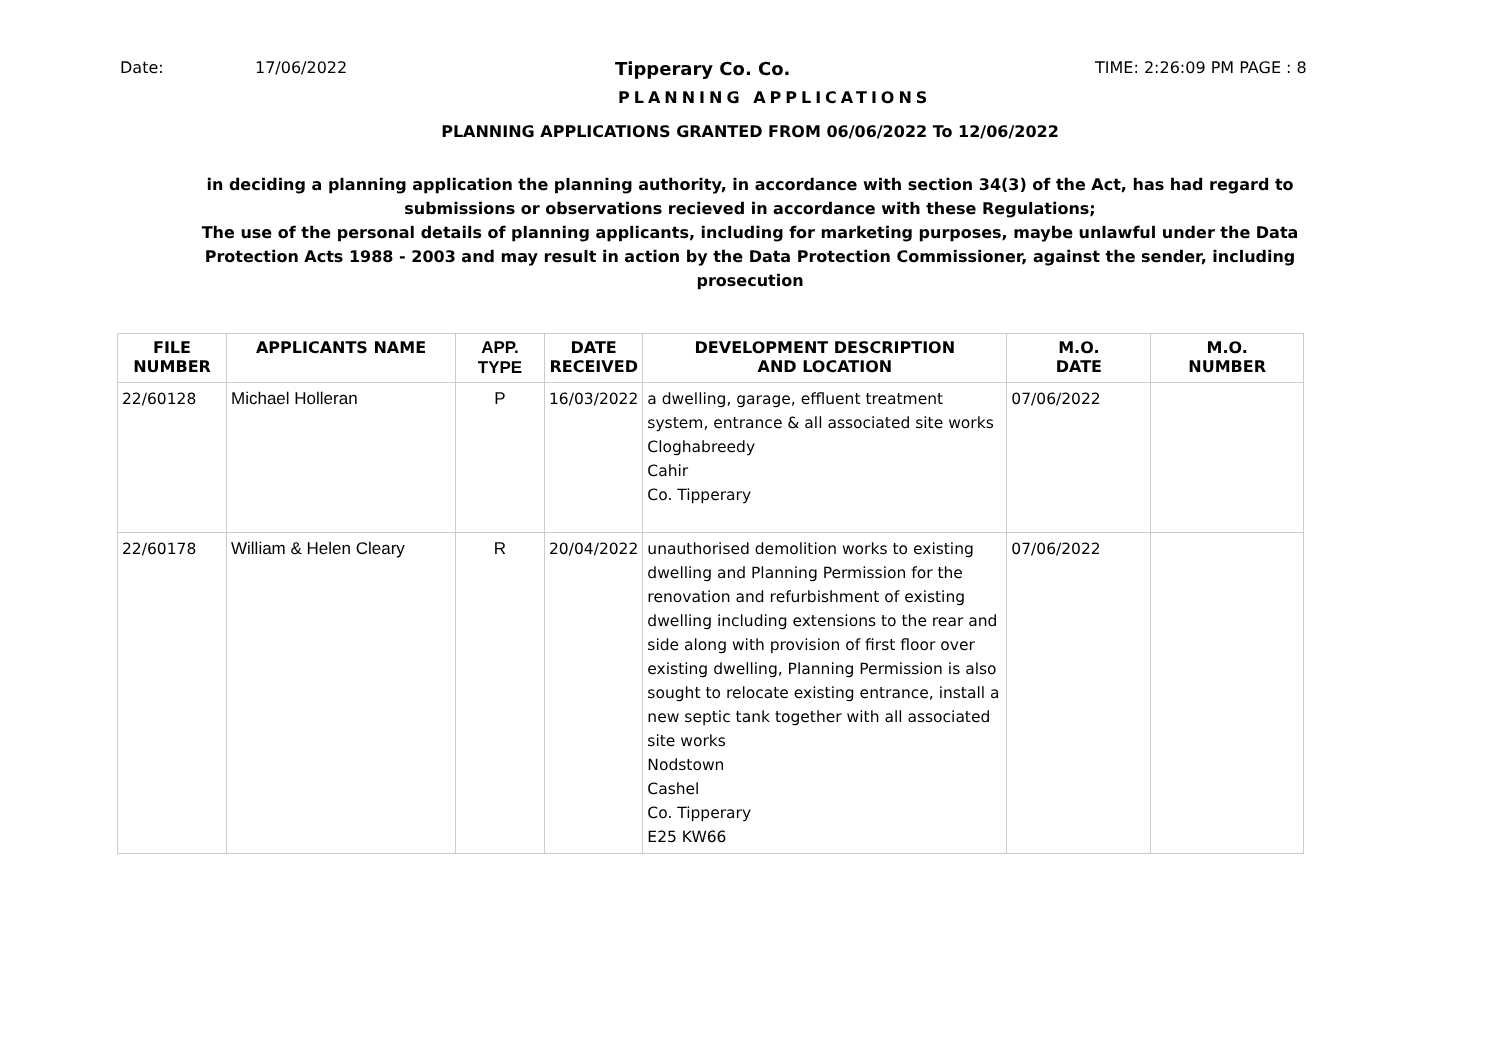Date: 17/06/2022 Tipperary Co. Co. TIME: 2:26:09 PM PAGE : 8
PLANNING APPLICATIONS
PLANNING APPLICATIONS GRANTED FROM 06/06/2022 To 12/06/2022
in deciding a planning application the planning authority, in accordance with section 34(3) of the Act, has had regard to submissions or observations recieved in accordance with these Regulations;
The use of the personal details of planning applicants, including for marketing purposes, maybe unlawful under the Data Protection Acts 1988 - 2003 and may result in action by the Data Protection Commissioner, against the sender, including prosecution
| FILE NUMBER | APPLICANTS NAME | APP. TYPE | DATE RECEIVED | DEVELOPMENT DESCRIPTION AND LOCATION | M.O. DATE | M.O. NUMBER |
| --- | --- | --- | --- | --- | --- | --- |
| 22/60128 | Michael Holleran | P | 16/03/2022 | a dwelling, garage, effluent treatment system, entrance & all associated site works Cloghabreedy Cahir Co. Tipperary | 07/06/2022 | |
| 22/60178 | William & Helen Cleary | R | 20/04/2022 | unauthorised demolition works to existing dwelling and Planning Permission for the renovation and refurbishment of existing dwelling including extensions to the rear and side along with provision of first floor over existing dwelling, Planning Permission is also sought to relocate existing entrance, install a new septic tank together with all associated site works Nodstown Cashel Co. Tipperary E25 KW66 | 07/06/2022 | |